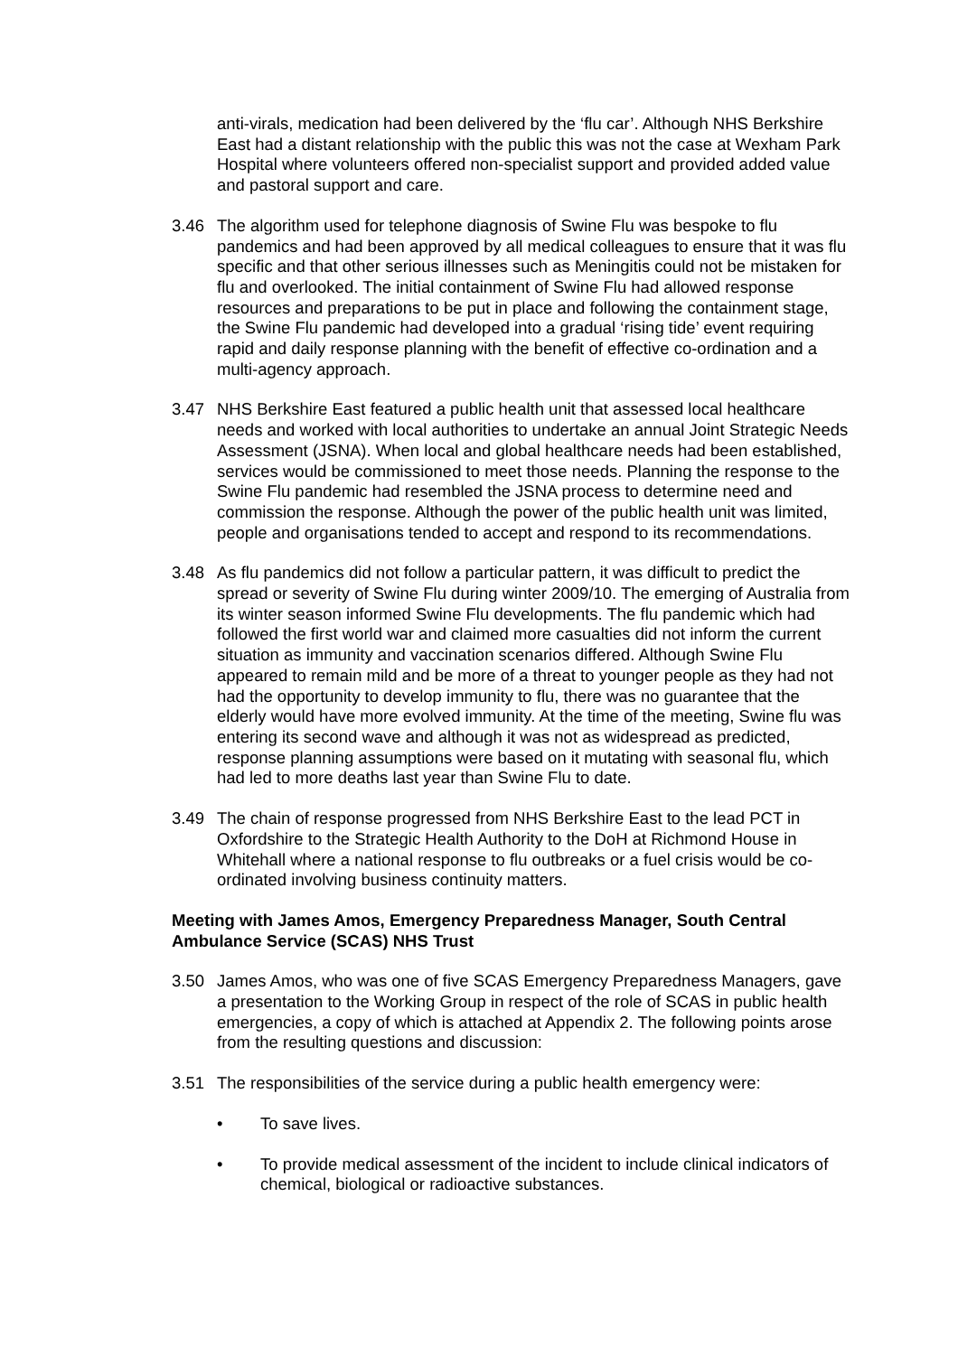anti-virals, medication had been delivered by the ‘flu car’. Although NHS Berkshire East had a distant relationship with the public this was not the case at Wexham Park Hospital where volunteers offered non-specialist support and provided added value and pastoral support and care.
3.46 The algorithm used for telephone diagnosis of Swine Flu was bespoke to flu pandemics and had been approved by all medical colleagues to ensure that it was flu specific and that other serious illnesses such as Meningitis could not be mistaken for flu and overlooked. The initial containment of Swine Flu had allowed response resources and preparations to be put in place and following the containment stage, the Swine Flu pandemic had developed into a gradual ‘rising tide’ event requiring rapid and daily response planning with the benefit of effective co-ordination and a multi-agency approach.
3.47 NHS Berkshire East featured a public health unit that assessed local healthcare needs and worked with local authorities to undertake an annual Joint Strategic Needs Assessment (JSNA). When local and global healthcare needs had been established, services would be commissioned to meet those needs. Planning the response to the Swine Flu pandemic had resembled the JSNA process to determine need and commission the response. Although the power of the public health unit was limited, people and organisations tended to accept and respond to its recommendations.
3.48 As flu pandemics did not follow a particular pattern, it was difficult to predict the spread or severity of Swine Flu during winter 2009/10. The emerging of Australia from its winter season informed Swine Flu developments. The flu pandemic which had followed the first world war and claimed more casualties did not inform the current situation as immunity and vaccination scenarios differed. Although Swine Flu appeared to remain mild and be more of a threat to younger people as they had not had the opportunity to develop immunity to flu, there was no guarantee that the elderly would have more evolved immunity. At the time of the meeting, Swine flu was entering its second wave and although it was not as widespread as predicted, response planning assumptions were based on it mutating with seasonal flu, which had led to more deaths last year than Swine Flu to date.
3.49 The chain of response progressed from NHS Berkshire East to the lead PCT in Oxfordshire to the Strategic Health Authority to the DoH at Richmond House in Whitehall where a national response to flu outbreaks or a fuel crisis would be co-ordinated involving business continuity matters.
Meeting with James Amos, Emergency Preparedness Manager, South Central Ambulance Service (SCAS) NHS Trust
3.50 James Amos, who was one of five SCAS Emergency Preparedness Managers, gave a presentation to the Working Group in respect of the role of SCAS in public health emergencies, a copy of which is attached at Appendix 2. The following points arose from the resulting questions and discussion:
3.51 The responsibilities of the service during a public health emergency were:
• To save lives.
• To provide medical assessment of the incident to include clinical indicators of chemical, biological or radioactive substances.